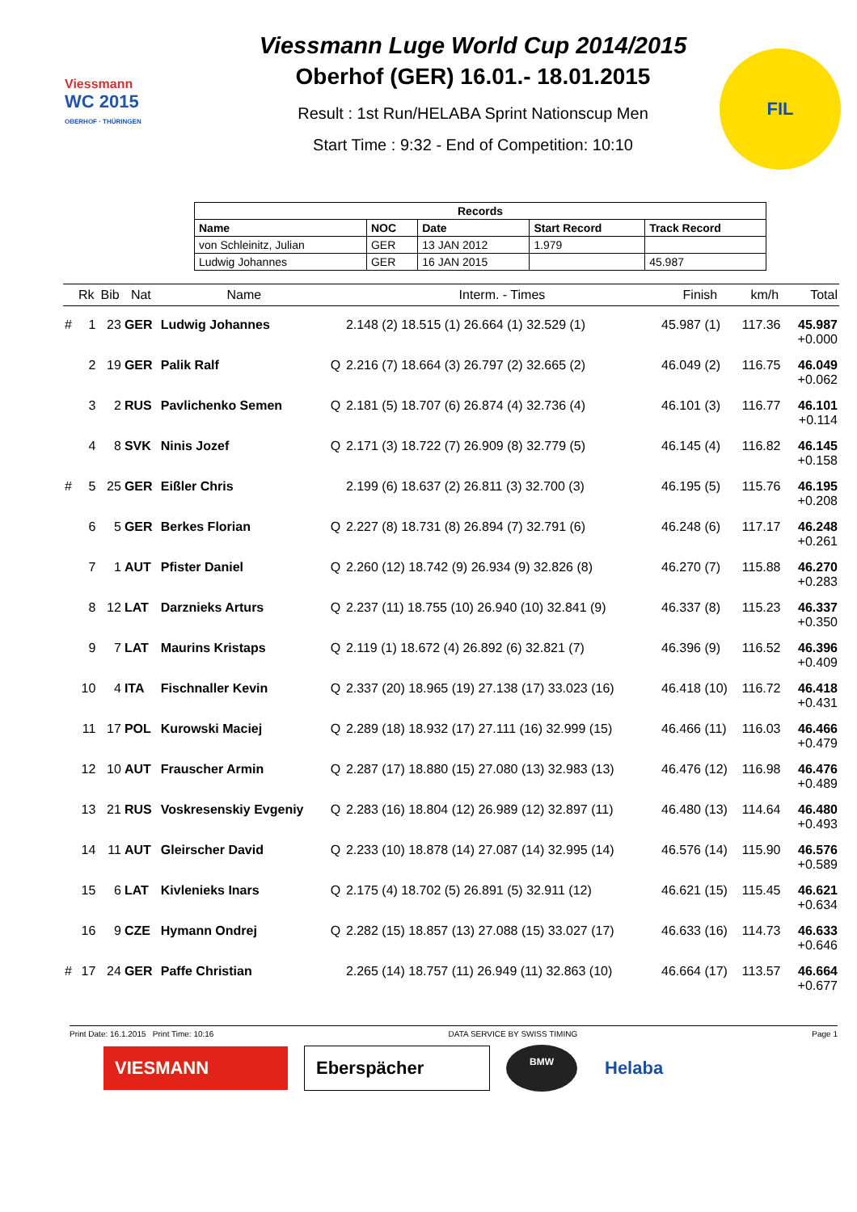Viessmann
WC 2015
OBERHOF · THÜRINGEN
Viessmann Luge World Cup 2014/2015
Oberhof (GER) 16.01.- 18.01.2015
Result : 1st Run/HELABA Sprint Nationscup Men
Start Time : 9:32 - End of Competition: 10:10
FIL
| Records | | | | |
| --- | --- | --- | --- | --- |
| Name | NOC | Date | Start Record | Track Record |
| von Schleinitz, Julian | GER | 13 JAN 2012 | 1.979 | |
| Ludwig Johannes | GER | 16 JAN 2015 | | 45.987 |
| | Rk | Bib | Nat | Name | | Interm. - Times | Finish | km/h | Total |
| --- | --- | --- | --- | --- | --- | --- | --- | --- | --- |
| # | 1 | 23 | GER | Ludwig Johannes | | 2.148 (2) 18.515 (1) 26.664 (1) 32.529 (1) | 45.987 (1) | 117.36 | 45.987 +0.000 |
| | 2 | 19 | GER | Palik Ralf | Q | 2.216 (7) 18.664 (3) 26.797 (2) 32.665 (2) | 46.049 (2) | 116.75 | 46.049 +0.062 |
| | 3 | 2 | RUS | Pavlichenko Semen | Q | 2.181 (5) 18.707 (6) 26.874 (4) 32.736 (4) | 46.101 (3) | 116.77 | 46.101 +0.114 |
| | 4 | 8 | SVK | Ninis Jozef | Q | 2.171 (3) 18.722 (7) 26.909 (8) 32.779 (5) | 46.145 (4) | 116.82 | 46.145 +0.158 |
| # | 5 | 25 | GER | Eißler Chris | | 2.199 (6) 18.637 (2) 26.811 (3) 32.700 (3) | 46.195 (5) | 115.76 | 46.195 +0.208 |
| | 6 | 5 | GER | Berkes Florian | Q | 2.227 (8) 18.731 (8) 26.894 (7) 32.791 (6) | 46.248 (6) | 117.17 | 46.248 +0.261 |
| | 7 | 1 | AUT | Pfister Daniel | Q | 2.260 (12) 18.742 (9) 26.934 (9) 32.826 (8) | 46.270 (7) | 115.88 | 46.270 +0.283 |
| | 8 | 12 | LAT | Darznieks Arturs | Q | 2.237 (11) 18.755 (10) 26.940 (10) 32.841 (9) | 46.337 (8) | 115.23 | 46.337 +0.350 |
| | 9 | 7 | LAT | Maurins Kristaps | Q | 2.119 (1) 18.672 (4) 26.892 (6) 32.821 (7) | 46.396 (9) | 116.52 | 46.396 +0.409 |
| | 10 | 4 | ITA | Fischnaller Kevin | Q | 2.337 (20) 18.965 (19) 27.138 (17) 33.023 (16) | 46.418 (10) | 116.72 | 46.418 +0.431 |
| | 11 | 17 | POL | Kurowski Maciej | Q | 2.289 (18) 18.932 (17) 27.111 (16) 32.999 (15) | 46.466 (11) | 116.03 | 46.466 +0.479 |
| | 12 | 10 | AUT | Frauscher Armin | Q | 2.287 (17) 18.880 (15) 27.080 (13) 32.983 (13) | 46.476 (12) | 116.98 | 46.476 +0.489 |
| | 13 | 21 | RUS | Voskresenskiy Evgeniy | Q | 2.283 (16) 18.804 (12) 26.989 (12) 32.897 (11) | 46.480 (13) | 114.64 | 46.480 +0.493 |
| | 14 | 11 | AUT | Gleirscher David | Q | 2.233 (10) 18.878 (14) 27.087 (14) 32.995 (14) | 46.576 (14) | 115.90 | 46.576 +0.589 |
| | 15 | 6 | LAT | Kivlenieks Inars | Q | 2.175 (4) 18.702 (5) 26.891 (5) 32.911 (12) | 46.621 (15) | 115.45 | 46.621 +0.634 |
| | 16 | 9 | CZE | Hymann Ondrej | Q | 2.282 (15) 18.857 (13) 27.088 (15) 33.027 (17) | 46.633 (16) | 114.73 | 46.633 +0.646 |
| # | 17 | 24 | GER | Paffe Christian | | 2.265 (14) 18.757 (11) 26.949 (11) 32.863 (10) | 46.664 (17) | 113.57 | 46.664 +0.677 |
Print Date: 16.1.2015 Print Time: 10:16 DATA SERVICE BY SWISS TIMING Page 1
VIESMANN Eberspächer
BMW
Helaba